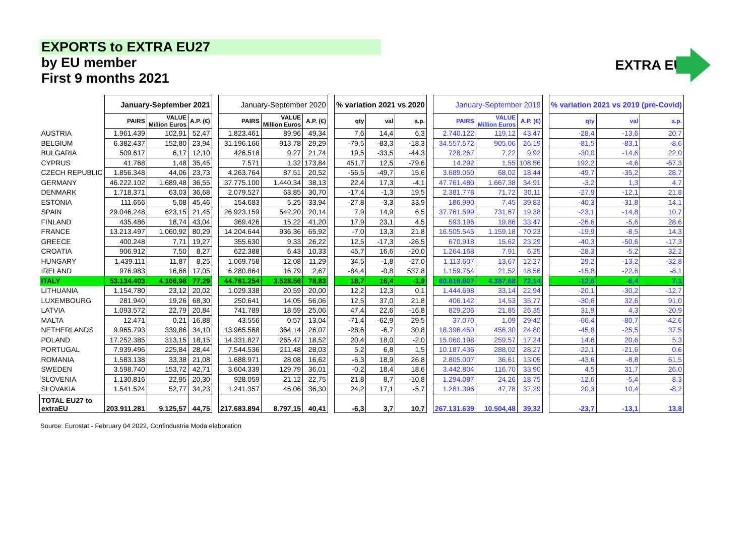EXPORTS to EXTRA EU27
by EU member
First 9 months 2021
EXTRA EU
| | January-September 2021 | | | | January-September 2020 | | | | % variation 2021 vs 2020 | | | | January-September 2019 | | | | % variation 2021 vs 2019 (pre-Covid) | | |
| --- | --- | --- | --- | --- | --- | --- | --- | --- | --- | --- | --- | --- | --- | --- | --- | --- | --- | --- | --- |
| | PAIRS | VALUE Million Euros | A.P. (€) | | PAIRS | VALUE Million Euros | A.P. (€) | | qty | val | a.p. | | PAIRS | VALUE Million Euros | A.P. (€) | | qty | val | a.p. |
| AUSTRIA | 1.961.439 | 102,91 | 52,47 | | 1.823.461 | 89,96 | 49,34 | | 7,6 | 14,4 | 6,3 | | 2.740.122 | 119,12 | 43,47 | | -28,4 | -13,6 | 20,7 |
| BELGIUM | 6.382.437 | 152,80 | 23,94 | | 31.196.166 | 913,78 | 29,29 | | -79,5 | -83,3 | -18,3 | | 34.557.572 | 905,06 | 26,19 | | -81,5 | -83,1 | -8,6 |
| BULGARIA | 509.617 | 6,17 | 12,10 | | 426.518 | 9,27 | 21,74 | | 19,5 | -33,5 | -44,3 | | 728.267 | 7,22 | 9,92 | | -30,0 | -14,6 | 22,0 |
| CYPRUS | 41.768 | 1,48 | 35,45 | | 7.571 | 1,32 | 173,84 | | 451,7 | 12,5 | -79,6 | | 14.292 | 1,55 | 108,56 | | 192,2 | -4,6 | -67,3 |
| CZECH REPUBLIC | 1.856.348 | 44,06 | 23,73 | | 4.263.764 | 87,51 | 20,52 | | -56,5 | -49,7 | 15,6 | | 3.689.050 | 68,02 | 18,44 | | -49,7 | -35,2 | 28,7 |
| GERMANY | 46.222.102 | 1.689,48 | 36,55 | | 37.775.100 | 1.440,34 | 38,13 | | 22,4 | 17,3 | -4,1 | | 47.761.480 | 1.667,38 | 34,91 | | -3,2 | 1,3 | 4,7 |
| DENMARK | 1.718.371 | 63,03 | 36,68 | | 2.079.527 | 63,85 | 30,70 | | -17,4 | -1,3 | 19,5 | | 2.381.778 | 71,72 | 30,11 | | -27,9 | -12,1 | 21,8 |
| ESTONIA | 111.656 | 5,08 | 45,46 | | 154.683 | 5,25 | 33,94 | | -27,8 | -3,3 | 33,9 | | 186.990 | 7,45 | 39,83 | | -40,3 | -31,8 | 14,1 |
| SPAIN | 29.046.248 | 623,15 | 21,45 | | 26.923.159 | 542,20 | 20,14 | | 7,9 | 14,9 | 6,5 | | 37.761.599 | 731,67 | 19,38 | | -23,1 | -14,8 | 10,7 |
| FINLAND | 435.486 | 18,74 | 43,04 | | 369.426 | 15,22 | 41,20 | | 17,9 | 23,1 | 4,5 | | 593.196 | 19,86 | 33,47 | | -26,6 | -5,6 | 28,6 |
| FRANCE | 13.213.497 | 1.060,92 | 80,29 | | 14.204.644 | 936,36 | 65,92 | | -7,0 | 13,3 | 21,8 | | 16.505.545 | 1.159,18 | 70,23 | | -19,9 | -8,5 | 14,3 |
| GREECE | 400.248 | 7,71 | 19,27 | | 355.630 | 9,33 | 26,22 | | 12,5 | -17,3 | -26,5 | | 670.918 | 15,62 | 23,29 | | -40,3 | -50,6 | -17,3 |
| CROATIA | 906.912 | 7,50 | 8,27 | | 622.388 | 6,43 | 10,33 | | 45,7 | 16,6 | -20,0 | | 1.264.168 | 7,91 | 6,25 | | -28,3 | -5,2 | 32,2 |
| HUNGARY | 1.439.111 | 11,87 | 8,25 | | 1.069.758 | 12,08 | 11,29 | | 34,5 | -1,8 | -27,0 | | 1.113.607 | 13,67 | 12,27 | | 29,2 | -13,2 | -32,8 |
| IRELAND | 976.983 | 16,66 | 17,05 | | 6.280.864 | 16,79 | 2,67 | | -84,4 | -0,8 | 537,8 | | 1.159.754 | 21,52 | 18,56 | | -15,8 | -22,6 | -8,1 |
| ITALY | 53.134.403 | 4.106,98 | 77,29 | | 44.761.254 | 3.528,56 | 78,83 | | 18,7 | 16,4 | -1,9 | | 60.818.807 | 4.387,68 | 72,14 | | -12,6 | -6,4 | 7,1 |
| LITHUANIA | 1.154.780 | 23,12 | 20,02 | | 1.029.338 | 20,59 | 20,00 | | 12,2 | 12,3 | 0,1 | | 1.444.698 | 33,14 | 22,94 | | -20,1 | -30,2 | -12,7 |
| LUXEMBOURG | 281.940 | 19,26 | 68,30 | | 250.641 | 14,05 | 56,06 | | 12,5 | 37,0 | 21,8 | | 406.142 | 14,53 | 35,77 | | -30,6 | 32,6 | 91,0 |
| LATVIA | 1.093.572 | 22,79 | 20,84 | | 741.789 | 18,59 | 25,06 | | 47,4 | 22,6 | -16,8 | | 829.206 | 21,85 | 26,35 | | 31,9 | 4,3 | -20,9 |
| MALTA | 12.471 | 0,21 | 16,88 | | 43.556 | 0,57 | 13,04 | | -71,4 | -62,9 | 29,5 | | 37.070 | 1,09 | 29,42 | | -66,4 | -80,7 | -42,6 |
| NETHERLANDS | 9.965.793 | 339,86 | 34,10 | | 13.965.568 | 364,14 | 26,07 | | -28,6 | -6,7 | 30,8 | | 18.396.450 | 456,30 | 24,80 | | -45,8 | -25,5 | 37,5 |
| POLAND | 17.252.385 | 313,15 | 18,15 | | 14.331.827 | 265,47 | 18,52 | | 20,4 | 18,0 | -2,0 | | 15.060.198 | 259,57 | 17,24 | | 14,6 | 20,6 | 5,3 |
| PORTUGAL | 7.939.496 | 225,84 | 28,44 | | 7.544.536 | 211,48 | 28,03 | | 5,2 | 6,8 | 1,5 | | 10.187.436 | 288,02 | 28,27 | | -22,1 | -21,6 | 0,6 |
| ROMANIA | 1.583.138 | 33,38 | 21,08 | | 1.688.971 | 28,08 | 16,62 | | -6,3 | 18,9 | 26,8 | | 2.805.007 | 36,61 | 13,05 | | -43,6 | -8,8 | 61,5 |
| SWEDEN | 3.598.740 | 153,72 | 42,71 | | 3.604.339 | 129,79 | 36,01 | | -0,2 | 18,4 | 18,6 | | 3.442.804 | 116,70 | 33,90 | | 4,5 | 31,7 | 26,0 |
| SLOVENIA | 1.130.816 | 22,95 | 20,30 | | 928.059 | 21,12 | 22,75 | | 21,8 | 8,7 | -10,8 | | 1.294.087 | 24,26 | 18,75 | | -12,6 | -5,4 | 8,3 |
| SLOVAKIA | 1.541.524 | 52,77 | 34,23 | | 1.241.357 | 45,06 | 36,30 | | 24,2 | 17,1 | -5,7 | | 1.281.396 | 47,78 | 37,29 | | 20,3 | 10,4 | -8,2 |
| TOTAL EU27 to extraEU | 203.911.281 | 9.125,57 | 44,75 | | 217.683.894 | 8.797,15 | 40,41 | | -6,3 | 3,7 | 10,7 | | 267.131.639 | 10.504,48 | 39,32 | | -23,7 | -13,1 | 13,8 |
Source: Eurostat - February 04 2022, Confindustria Moda elaboration